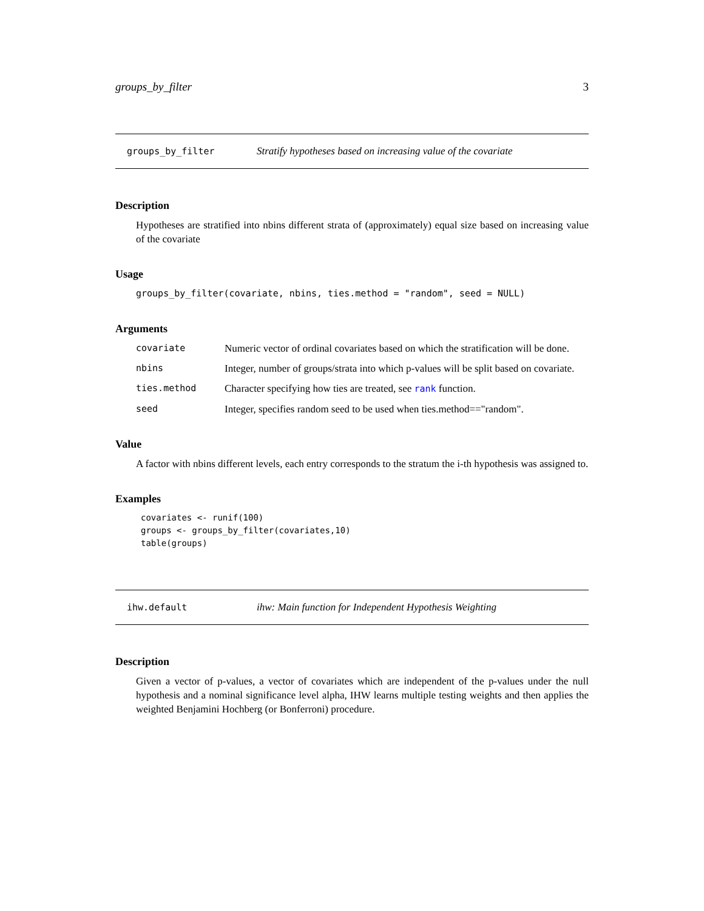groups_by_filter 3
groups_by_filter Stratify hypotheses based on increasing value of the covariate
Description
Hypotheses are stratified into nbins different strata of (approximately) equal size based on increasing value of the covariate
Usage
groups_by_filter(covariate, nbins, ties.method = "random", seed = NULL)
Arguments
| covariate | Numeric vector of ordinal covariates based on which the stratification will be done. |
| nbins | Integer, number of groups/strata into which p-values will be split based on covariate. |
| ties.method | Character specifying how ties are treated, see rank function. |
| seed | Integer, specifies random seed to be used when ties.method=="random". |
Value
A factor with nbins different levels, each entry corresponds to the stratum the i-th hypothesis was assigned to.
Examples
covariates <- runif(100)
groups <- groups_by_filter(covariates,10)
table(groups)
ihw.default ihw: Main function for Independent Hypothesis Weighting
Description
Given a vector of p-values, a vector of covariates which are independent of the p-values under the null hypothesis and a nominal significance level alpha, IHW learns multiple testing weights and then applies the weighted Benjamini Hochberg (or Bonferroni) procedure.